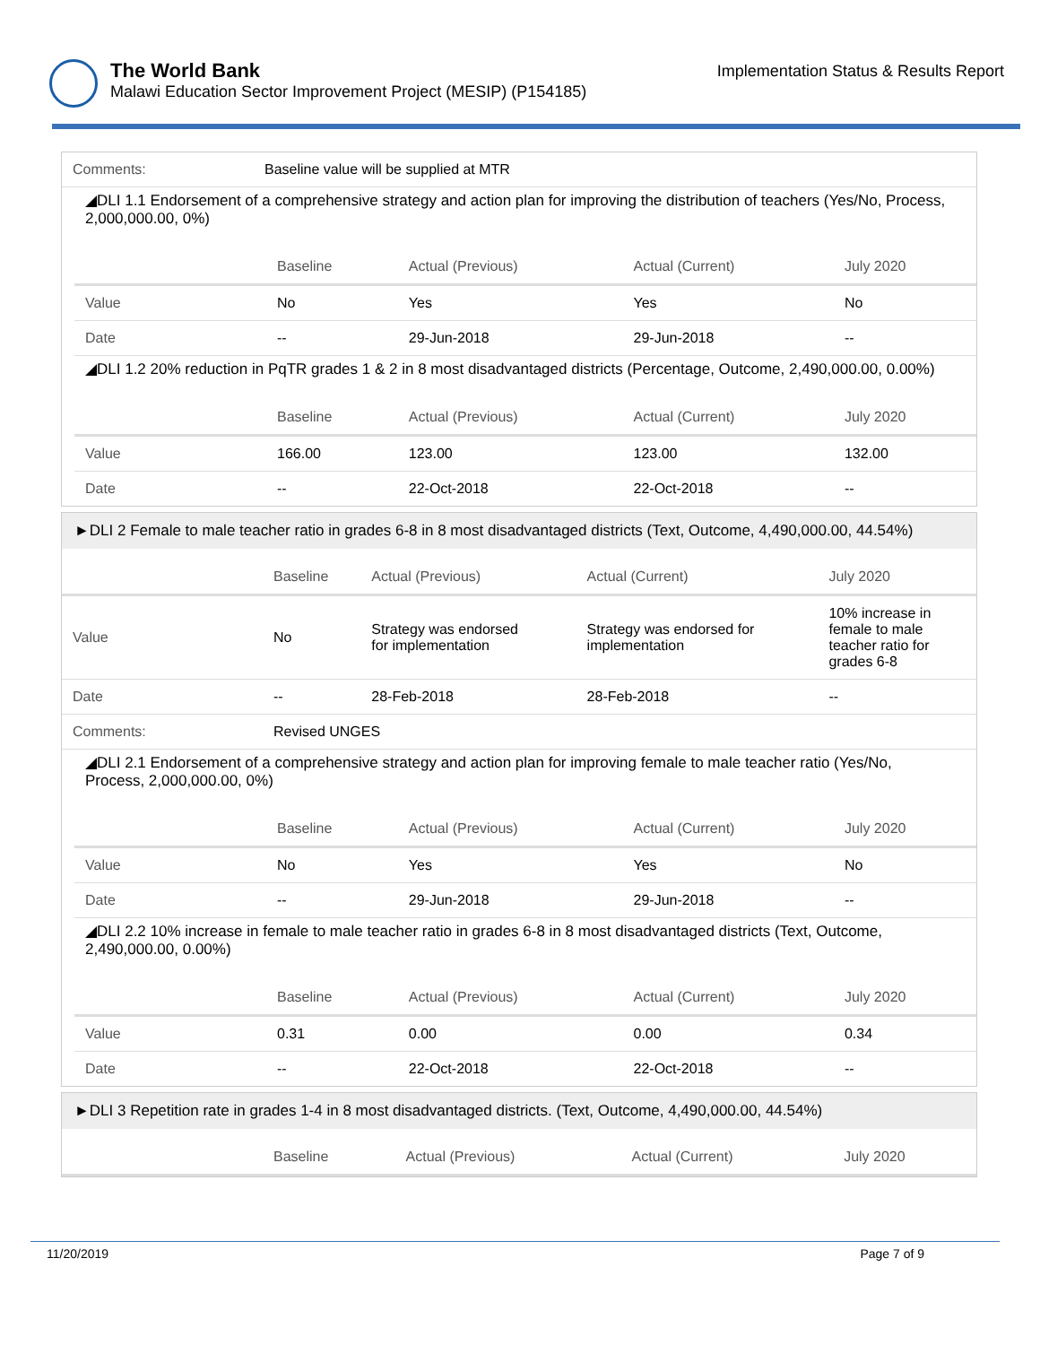The World Bank
Malawi Education Sector Improvement Project (MESIP) (P154185)
Implementation Status & Results Report
| Comments: | Baseline value will be supplied at MTR |
◢DLI 1.1 Endorsement of a comprehensive strategy and action plan for improving the distribution of teachers (Yes/No, Process, 2,000,000.00, 0%)
| | Baseline | Actual (Previous) | Actual (Current) | July 2020 |
| --- | --- | --- | --- | --- |
| Value | No | Yes | Yes | No |
| Date | -- | 29-Jun-2018 | 29-Jun-2018 | -- |
◢DLI 1.2 20% reduction in PqTR grades 1 & 2 in 8 most disadvantaged districts (Percentage, Outcome, 2,490,000.00, 0.00%)
| | Baseline | Actual (Previous) | Actual (Current) | July 2020 |
| --- | --- | --- | --- | --- |
| Value | 166.00 | 123.00 | 123.00 | 132.00 |
| Date | -- | 22-Oct-2018 | 22-Oct-2018 | -- |
►DLI 2 Female to male teacher ratio in grades 6-8 in 8 most disadvantaged districts (Text, Outcome, 4,490,000.00, 44.54%)
| | Baseline | Actual (Previous) | Actual (Current) | July 2020 |
| --- | --- | --- | --- | --- |
| Value | No | Strategy was endorsed for implementation | Strategy was endorsed for implementation | 10% increase in female to male teacher ratio for grades 6-8 |
| Date | -- | 28-Feb-2018 | 28-Feb-2018 | -- |
| Comments: | Revised UNGES | | | |
◢DLI 2.1 Endorsement of a comprehensive strategy and action plan for improving female to male teacher ratio (Yes/No, Process, 2,000,000.00, 0%)
| | Baseline | Actual (Previous) | Actual (Current) | July 2020 |
| --- | --- | --- | --- | --- |
| Value | No | Yes | Yes | No |
| Date | -- | 29-Jun-2018 | 29-Jun-2018 | -- |
◢DLI 2.2 10% increase in female to male teacher ratio in grades 6-8 in 8 most disadvantaged districts (Text, Outcome, 2,490,000.00, 0.00%)
| | Baseline | Actual (Previous) | Actual (Current) | July 2020 |
| --- | --- | --- | --- | --- |
| Value | 0.31 | 0.00 | 0.00 | 0.34 |
| Date | -- | 22-Oct-2018 | 22-Oct-2018 | -- |
►DLI 3 Repetition rate in grades 1-4 in 8 most disadvantaged districts. (Text, Outcome, 4,490,000.00, 44.54%)
| | Baseline | Actual (Previous) | Actual (Current) | July 2020 |
| --- | --- | --- | --- | --- |
11/20/2019 Page 7 of 9